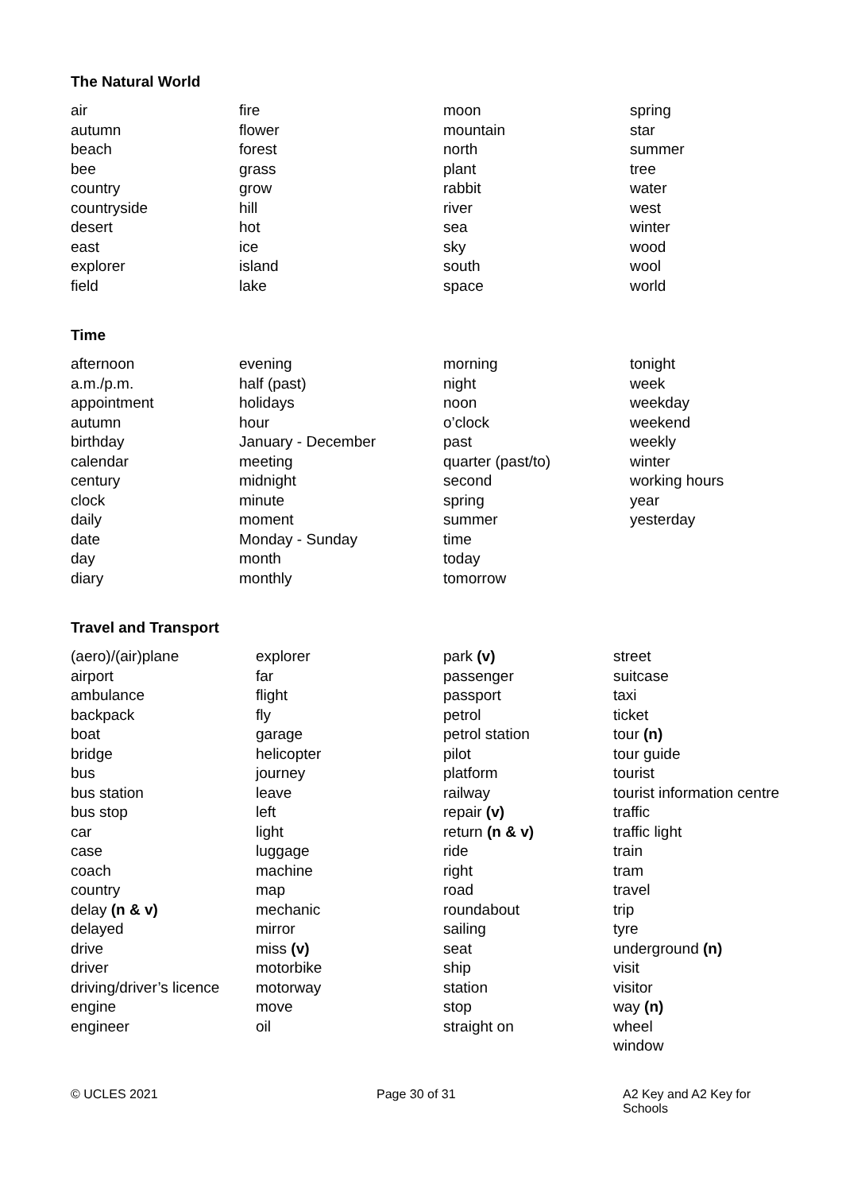The Natural World
| air | fire | moon | spring |
| autumn | flower | mountain | star |
| beach | forest | north | summer |
| bee | grass | plant | tree |
| country | grow | rabbit | water |
| countryside | hill | river | west |
| desert | hot | sea | winter |
| east | ice | sky | wood |
| explorer | island | south | wool |
| field | lake | space | world |
Time
| afternoon | evening | morning | tonight |
| a.m./p.m. | half (past) | night | week |
| appointment | holidays | noon | weekday |
| autumn | hour | o’clock | weekend |
| birthday | January - December | past | weekly |
| calendar | meeting | quarter (past/to) | winter |
| century | midnight | second | working hours |
| clock | minute | spring | year |
| daily | moment | summer | yesterday |
| date | Monday - Sunday | time | |
| day | month | today | |
| diary | monthly | tomorrow | |
Travel and Transport
| (aero)/(air)plane | explorer | park (v) | street |
| airport | far | passenger | suitcase |
| ambulance | flight | passport | taxi |
| backpack | fly | petrol | ticket |
| boat | garage | petrol station | tour (n) |
| bridge | helicopter | pilot | tour guide |
| bus | journey | platform | tourist |
| bus station | leave | railway | tourist information centre |
| bus stop | left | repair (v) | traffic |
| car | light | return (n & v) | traffic light |
| case | luggage | ride | train |
| coach | machine | right | tram |
| country | map | road | travel |
| delay (n & v) | mechanic | roundabout | trip |
| delayed | mirror | sailing | tyre |
| drive | miss (v) | seat | underground (n) |
| driver | motorbike | ship | visit |
| driving/driver’s licence | motorway | station | visitor |
| engine | move | stop | way (n) |
| engineer | oil | straight on | wheel |
| | | | window |
© UCLES 2021 Page 30 of 31 A2 Key and A2 Key for Schools